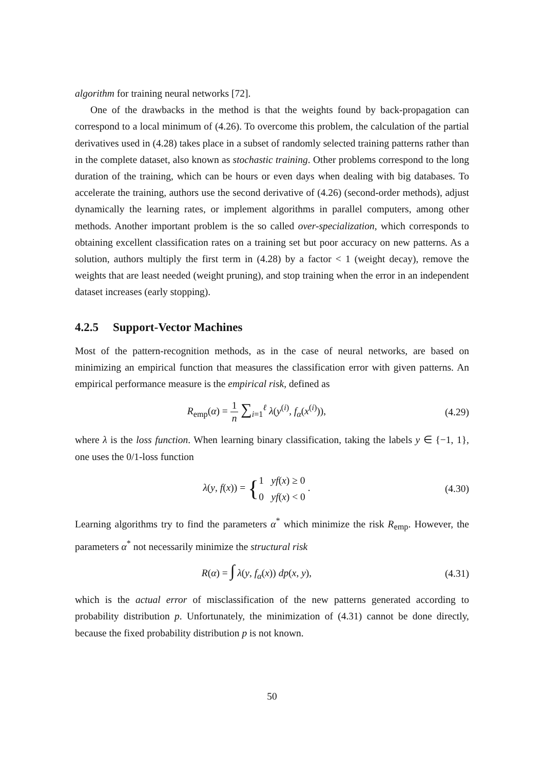algorithm for training neural networks [72].
One of the drawbacks in the method is that the weights found by back-propagation can correspond to a local minimum of (4.26). To overcome this problem, the calculation of the partial derivatives used in (4.28) takes place in a subset of randomly selected training patterns rather than in the complete dataset, also known as stochastic training. Other problems correspond to the long duration of the training, which can be hours or even days when dealing with big databases. To accelerate the training, authors use the second derivative of (4.26) (second-order methods), adjust dynamically the learning rates, or implement algorithms in parallel computers, among other methods. Another important problem is the so called over-specialization, which corresponds to obtaining excellent classification rates on a training set but poor accuracy on new patterns. As a solution, authors multiply the first term in (4.28) by a factor < 1 (weight decay), remove the weights that are least needed (weight pruning), and stop training when the error in an independent dataset increases (early stopping).
4.2.5 Support-Vector Machines
Most of the pattern-recognition methods, as in the case of neural networks, are based on minimizing an empirical function that measures the classification error with given patterns. An empirical performance measure is the empirical risk, defined as
R<sub>emp</sub>(α) = 1 n ∑<sub>i=1</sub><sup>ℓ</sup> λ(y<sup>(i)</sup>, f<sub>α</sub>(x<sup>(i)</sup>)),
(4.29)
where λ is the loss function. When learning binary classification, taking the labels y ∈ {−1, 1}, one uses the 0/1-loss function
λ(y, f(x)) = {1 yf(x) ≥ 0 0 yf(x) < 0 .
(4.30)
Learning algorithms try to find the parameters α<sup>*</sup> which minimize the risk R<sub>emp</sub>. However, the parameters α<sup>*</sup> not necessarily minimize the structural risk
R(α) = ∫ λ(y, f<sub>α</sub>(x)) dp(x, y),
(4.31)
which is the actual error of misclassification of the new patterns generated according to probability distribution p. Unfortunately, the minimization of (4.31) cannot be done directly, because the fixed probability distribution p is not known.
50